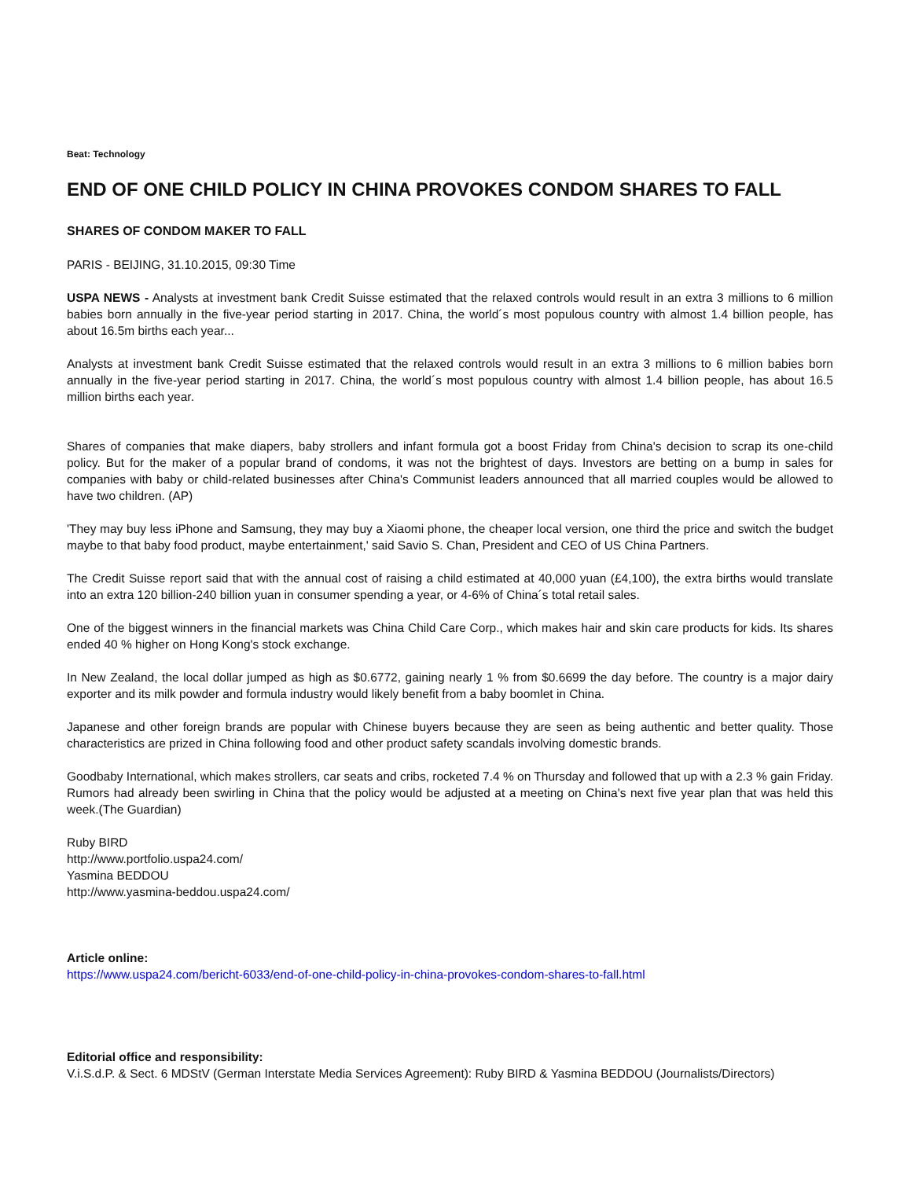Beat: Technology
END OF ONE CHILD POLICY IN CHINA PROVOKES CONDOM SHARES TO FALL
SHARES OF CONDOM MAKER TO FALL
PARIS - BEIJING, 31.10.2015, 09:30 Time
USPA NEWS - Analysts at investment bank Credit Suisse estimated that the relaxed controls would result in an extra 3 millions to 6 million babies born annually in the five-year period starting in 2017. China, the world´s most populous country with almost 1.4 billion people, has about 16.5m births each year...
Analysts at investment bank Credit Suisse estimated that the relaxed controls would result in an extra 3 millions to 6 million babies born annually in the five-year period starting in 2017. China, the world´s most populous country with almost 1.4 billion people, has about 16.5 million births each year.
Shares of companies that make diapers, baby strollers and infant formula got a boost Friday from China's decision to scrap its one-child policy. But for the maker of a popular brand of condoms, it was not the brightest of days. Investors are betting on a bump in sales for companies with baby or child-related businesses after China's Communist leaders announced that all married couples would be allowed to have two children. (AP)
'They may buy less iPhone and Samsung, they may buy a Xiaomi phone, the cheaper local version, one third the price and switch the budget maybe to that baby food product, maybe entertainment,' said Savio S. Chan, President and CEO of US China Partners.
The Credit Suisse report said that with the annual cost of raising a child estimated at 40,000 yuan (£4,100), the extra births would translate into an extra 120 billion-240 billion yuan in consumer spending a year, or 4-6% of China´s total retail sales.
One of the biggest winners in the financial markets was China Child Care Corp., which makes hair and skin care products for kids. Its shares ended 40 % higher on Hong Kong's stock exchange.
In New Zealand, the local dollar jumped as high as $0.6772, gaining nearly 1 % from $0.6699 the day before. The country is a major dairy exporter and its milk powder and formula industry would likely benefit from a baby boomlet in China.
Japanese and other foreign brands are popular with Chinese buyers because they are seen as being authentic and better quality. Those characteristics are prized in China following food and other product safety scandals involving domestic brands.
Goodbaby International, which makes strollers, car seats and cribs, rocketed 7.4 % on Thursday and followed that up with a 2.3 % gain Friday. Rumors had already been swirling in China that the policy would be adjusted at a meeting on China's next five year plan that was held this week.(The Guardian)
Ruby BIRD
http://www.portfolio.uspa24.com/
Yasmina BEDDOU
http://www.yasmina-beddou.uspa24.com/
Article online:
https://www.uspa24.com/bericht-6033/end-of-one-child-policy-in-china-provokes-condom-shares-to-fall.html
Editorial office and responsibility:
V.i.S.d.P. & Sect. 6 MDStV (German Interstate Media Services Agreement): Ruby BIRD & Yasmina BEDDOU (Journalists/Directors)